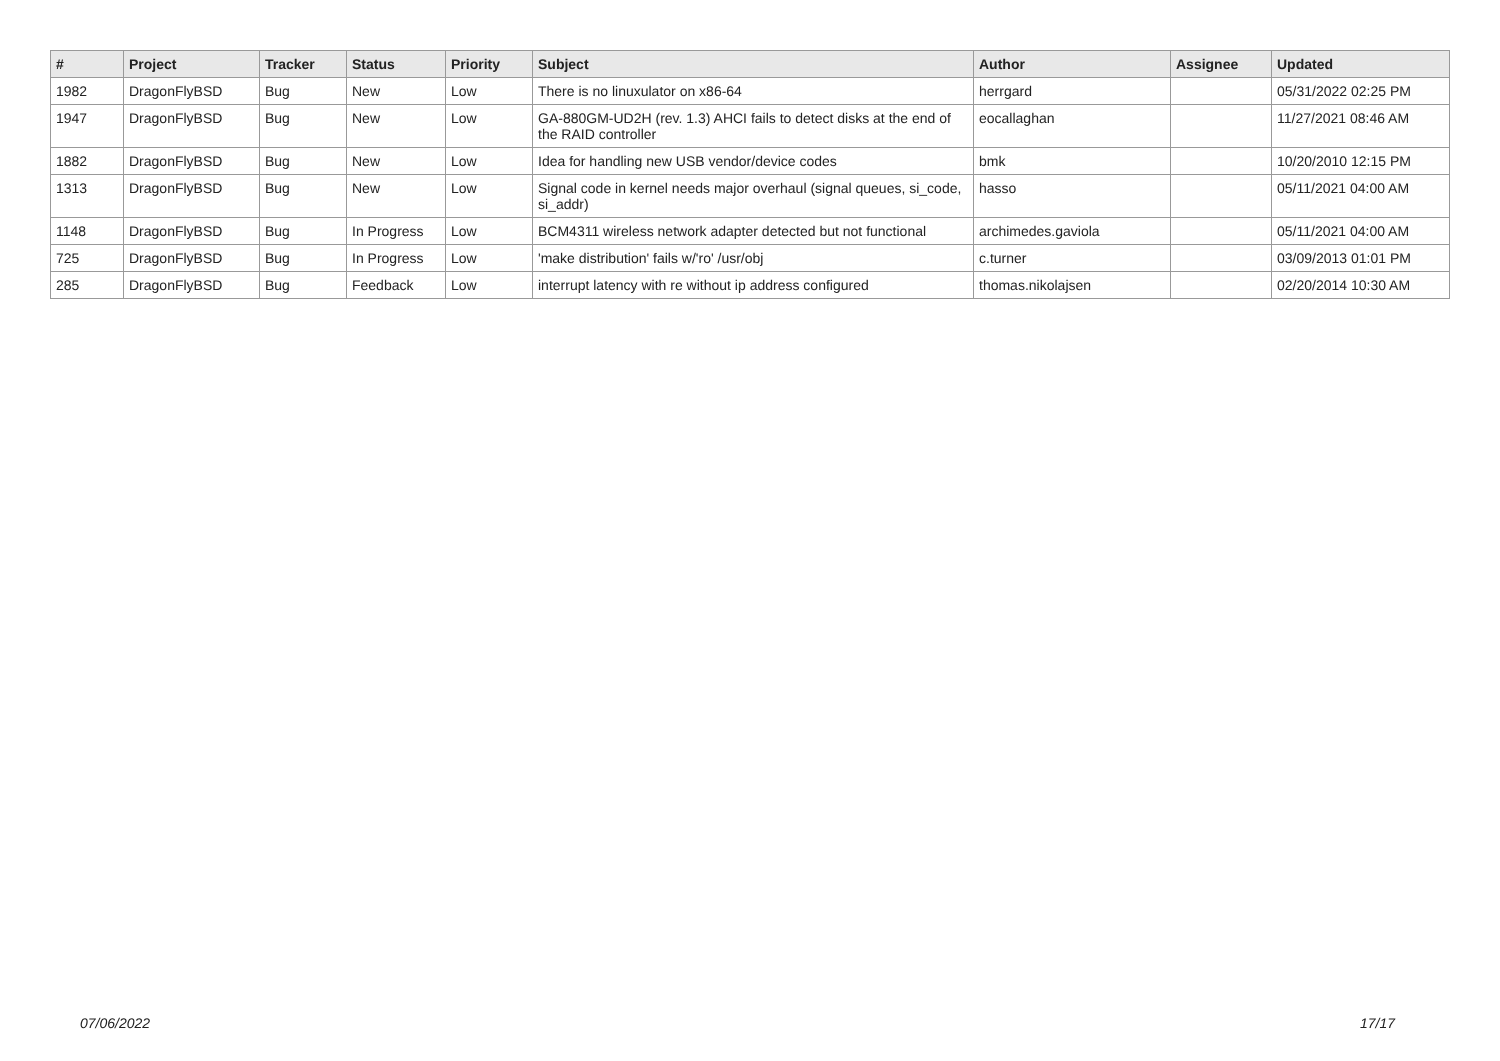| # | Project | Tracker | Status | Priority | Subject | Author | Assignee | Updated |
| --- | --- | --- | --- | --- | --- | --- | --- | --- |
| 1982 | DragonFlyBSD | Bug | New | Low | There is no linuxulator on x86-64 | herrgard | | 05/31/2022 02:25 PM |
| 1947 | DragonFlyBSD | Bug | New | Low | GA-880GM-UD2H (rev. 1.3) AHCI fails to detect disks at the end of the RAID controller | eocallaghan | | 11/27/2021 08:46 AM |
| 1882 | DragonFlyBSD | Bug | New | Low | Idea for handling new USB vendor/device codes | bmk | | 10/20/2010 12:15 PM |
| 1313 | DragonFlyBSD | Bug | New | Low | Signal code in kernel needs major overhaul (signal queues, si_code, si_addr) | hasso | | 05/11/2021 04:00 AM |
| 1148 | DragonFlyBSD | Bug | In Progress | Low | BCM4311 wireless network adapter detected but not functional | archimedes.gaviola | | 05/11/2021 04:00 AM |
| 725 | DragonFlyBSD | Bug | In Progress | Low | 'make distribution' fails w/'ro' /usr/obj | c.turner | | 03/09/2013 01:01 PM |
| 285 | DragonFlyBSD | Bug | Feedback | Low | interrupt latency with re without ip address configured | thomas.nikolajsen | | 02/20/2014 10:30 AM |
07/06/2022 17/17